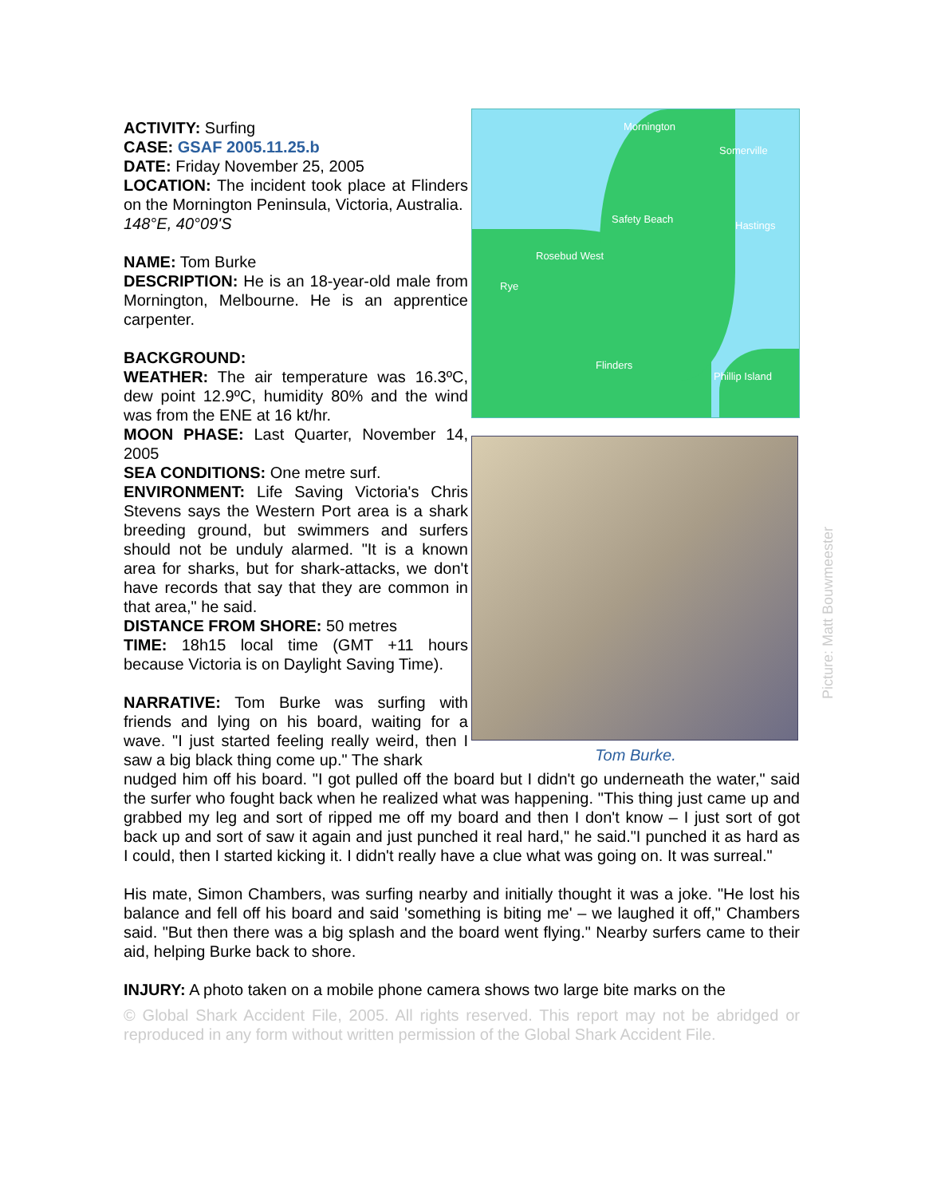ACTIVITY: Surfing
CASE: GSAF 2005.11.25.b
DATE: Friday November 25, 2005
LOCATION: The incident took place at Flinders on the Mornington Peninsula, Victoria, Australia.
148°E, 40°09'S
NAME: Tom Burke
DESCRIPTION: He is an 18-year-old male from Mornington, Melbourne. He is an apprentice carpenter.
BACKGROUND:
WEATHER: The air temperature was 16.3ºC, dew point 12.9ºC, humidity 80% and the wind was from the ENE at 16 kt/hr.
MOON PHASE: Last Quarter, November 14, 2005
SEA CONDITIONS: One metre surf.
ENVIRONMENT: Life Saving Victoria's Chris Stevens says the Western Port area is a shark breeding ground, but swimmers and surfers should not be unduly alarmed. "It is a known area for sharks, but for shark-attacks, we don't have records that say that they are common in that area," he said.
DISTANCE FROM SHORE: 50 metres
TIME: 18h15 local time (GMT +11 hours because Victoria is on Daylight Saving Time).
NARRATIVE: Tom Burke was surfing with friends and lying on his board, waiting for a wave. "I just started feeling really weird, then I saw a big black thing come up." The shark
Mornington
Somerville
Safety Beach
Hastings
Rosebud West
Rye
Flinders
Phillip Island
Tom Burke.
Picture: Matt Bouwmeester
nudged him off his board. "I got pulled off the board but I didn't go underneath the water," said the surfer who fought back when he realized what was happening. "This thing just came up and grabbed my leg and sort of ripped me off my board and then I don't know – I just sort of got back up and sort of saw it again and just punched it real hard," he said."I punched it as hard as I could, then I started kicking it. I didn't really have a clue what was going on. It was surreal."
His mate, Simon Chambers, was surfing nearby and initially thought it was a joke. "He lost his balance and fell off his board and said 'something is biting me' – we laughed it off," Chambers said. "But then there was a big splash and the board went flying." Nearby surfers came to their aid, helping Burke back to shore.
INJURY: A photo taken on a mobile phone camera shows two large bite marks on the
© Global Shark Accident File, 2005. All rights reserved. This report may not be abridged or reproduced in any form without written permission of the Global Shark Accident File.